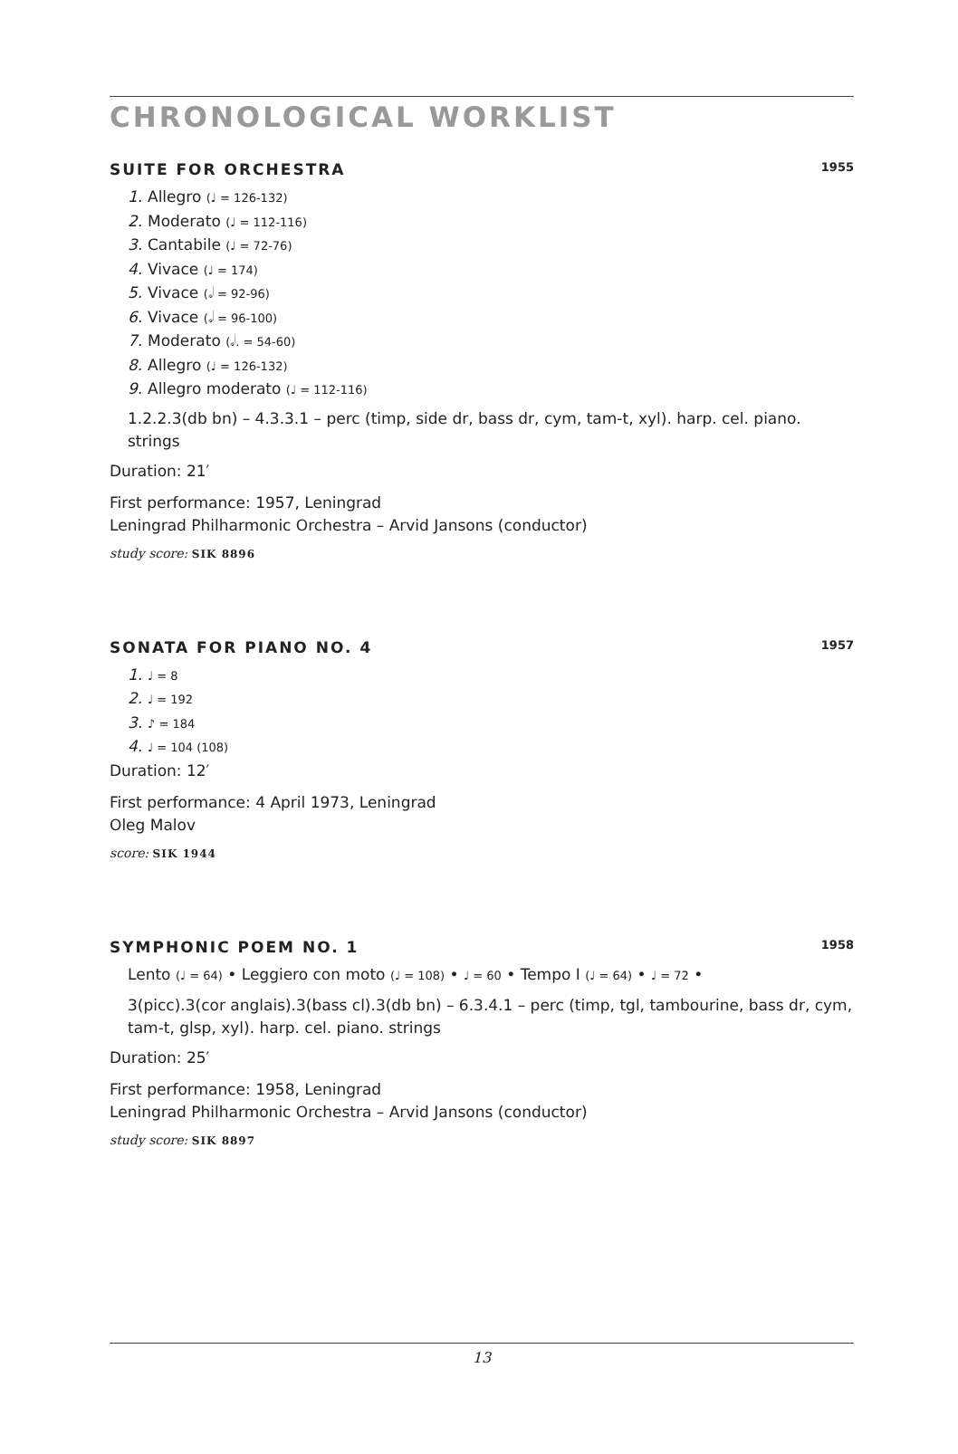CHRONOLOGICAL WORKLIST
SUITE FOR ORCHESTRA 1955
1. Allegro (♩ = 126-132)
2. Moderato (♩ = 112-116)
3. Cantabile (♩ = 72-76)
4. Vivace (♩ = 174)
5. Vivace (𝅗𝅥 = 92-96)
6. Vivace (𝅗𝅥 = 96-100)
7. Moderato (𝅗𝅥. = 54-60)
8. Allegro (♩ = 126-132)
9. Allegro moderato (♩ = 112-116)
1.2.2.3(db bn) – 4.3.3.1 – perc (timp, side dr, bass dr, cym, tam-t, xyl). harp. cel. piano. strings
Duration: 21′
First performance: 1957, Leningrad
Leningrad Philharmonic Orchestra – Arvid Jansons (conductor)
study score: SIK 8896
SONATA FOR PIANO NO. 4 1957
1. ♩ = 8
2. ♩ = 192
3. ♪ = 184
4. ♩ = 104 (108)
Duration: 12′
First performance: 4 April 1973, Leningrad
Oleg Malov
score: SIK 1944
SYMPHONIC POEM NO. 1 1958
Lento (♩ = 64) • Leggiero con moto (♩ = 108) • ♩ = 60 • Tempo I (♩ = 64) • ♩ = 72 •
3(picc).3(cor anglais).3(bass cl).3(db bn) – 6.3.4.1 – perc (timp, tgl, tambourine, bass dr, cym, tam-t, glsp, xyl). harp. cel. piano. strings
Duration: 25′
First performance: 1958, Leningrad
Leningrad Philharmonic Orchestra – Arvid Jansons (conductor)
study score: SIK 8897
13